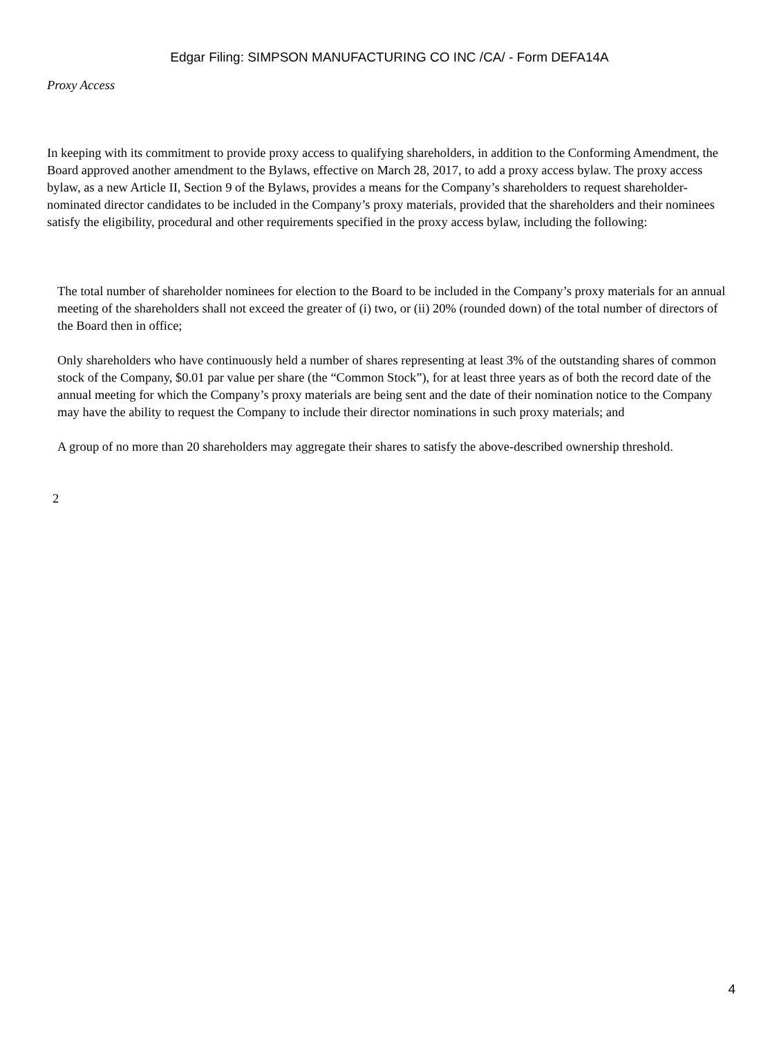Edgar Filing: SIMPSON MANUFACTURING CO INC /CA/ - Form DEFA14A
Proxy Access
In keeping with its commitment to provide proxy access to qualifying shareholders, in addition to the Conforming Amendment, the Board approved another amendment to the Bylaws, effective on March 28, 2017, to add a proxy access bylaw. The proxy access bylaw, as a new Article II, Section 9 of the Bylaws, provides a means for the Company’s shareholders to request shareholder-nominated director candidates to be included in the Company’s proxy materials, provided that the shareholders and their nominees satisfy the eligibility, procedural and other requirements specified in the proxy access bylaw, including the following:
The total number of shareholder nominees for election to the Board to be included in the Company’s proxy materials for an annual meeting of the shareholders shall not exceed the greater of (i) two, or (ii) 20% (rounded down) of the total number of directors of the Board then in office;
Only shareholders who have continuously held a number of shares representing at least 3% of the outstanding shares of common stock of the Company, $0.01 par value per share (the “Common Stock”), for at least three years as of both the record date of the annual meeting for which the Company’s proxy materials are being sent and the date of their nomination notice to the Company may have the ability to request the Company to include their director nominations in such proxy materials; and
A group of no more than 20 shareholders may aggregate their shares to satisfy the above-described ownership threshold.
2
4